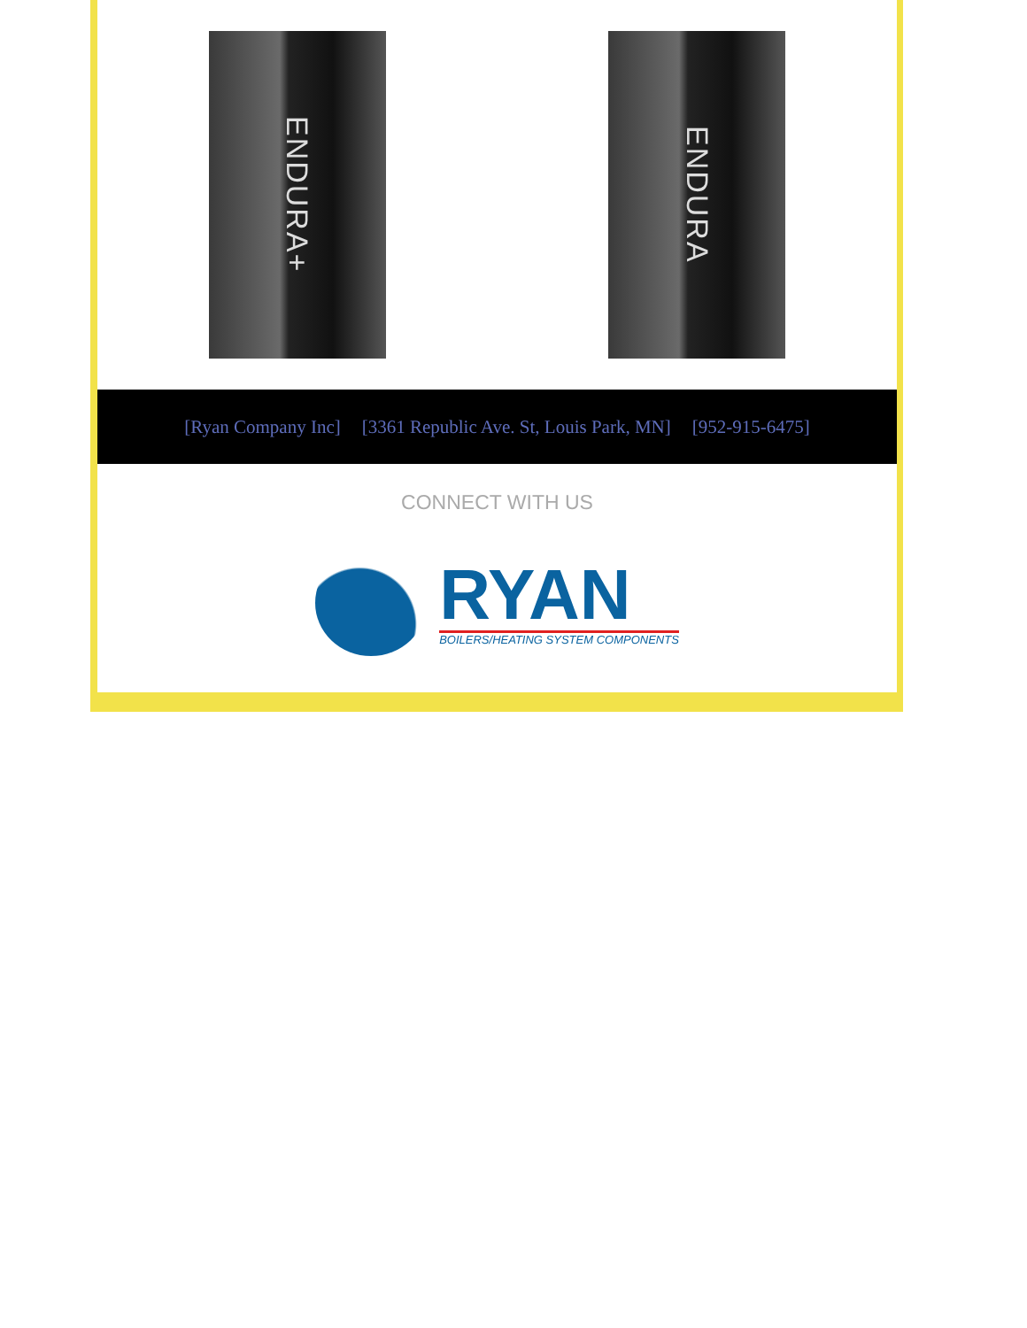ENDURA+
ENDURA
[Ryan Company Inc] [3361 Republic Ave. St, Louis Park, MN] [952-915-6475]
CONNECT WITH US
RYAN
BOILERS/HEATING SYSTEM COMPONENTS